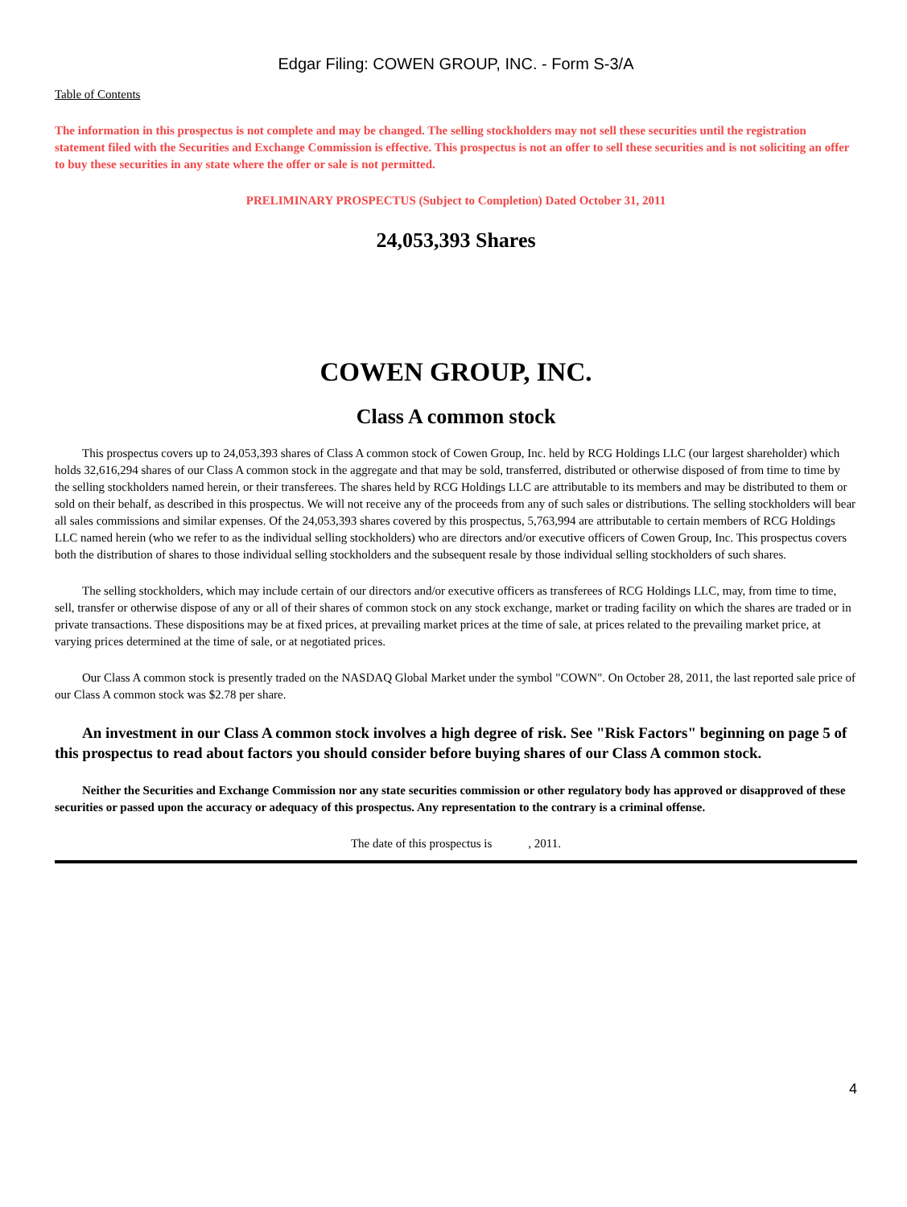Edgar Filing: COWEN GROUP, INC. - Form S-3/A
Table of Contents
The information in this prospectus is not complete and may be changed. The selling stockholders may not sell these securities until the registration statement filed with the Securities and Exchange Commission is effective. This prospectus is not an offer to sell these securities and is not soliciting an offer to buy these securities in any state where the offer or sale is not permitted.
PRELIMINARY PROSPECTUS (Subject to Completion) Dated October 31, 2011
24,053,393 Shares
COWEN GROUP, INC.
Class A common stock
This prospectus covers up to 24,053,393 shares of Class A common stock of Cowen Group, Inc. held by RCG Holdings LLC (our largest shareholder) which holds 32,616,294 shares of our Class A common stock in the aggregate and that may be sold, transferred, distributed or otherwise disposed of from time to time by the selling stockholders named herein, or their transferees. The shares held by RCG Holdings LLC are attributable to its members and may be distributed to them or sold on their behalf, as described in this prospectus. We will not receive any of the proceeds from any of such sales or distributions. The selling stockholders will bear all sales commissions and similar expenses. Of the 24,053,393 shares covered by this prospectus, 5,763,994 are attributable to certain members of RCG Holdings LLC named herein (who we refer to as the individual selling stockholders) who are directors and/or executive officers of Cowen Group, Inc. This prospectus covers both the distribution of shares to those individual selling stockholders and the subsequent resale by those individual selling stockholders of such shares.
The selling stockholders, which may include certain of our directors and/or executive officers as transferees of RCG Holdings LLC, may, from time to time, sell, transfer or otherwise dispose of any or all of their shares of common stock on any stock exchange, market or trading facility on which the shares are traded or in private transactions. These dispositions may be at fixed prices, at prevailing market prices at the time of sale, at prices related to the prevailing market price, at varying prices determined at the time of sale, or at negotiated prices.
Our Class A common stock is presently traded on the NASDAQ Global Market under the symbol "COWN". On October 28, 2011, the last reported sale price of our Class A common stock was $2.78 per share.
An investment in our Class A common stock involves a high degree of risk. See "Risk Factors" beginning on page 5 of this prospectus to read about factors you should consider before buying shares of our Class A common stock.
Neither the Securities and Exchange Commission nor any state securities commission or other regulatory body has approved or disapproved of these securities or passed upon the accuracy or adequacy of this prospectus. Any representation to the contrary is a criminal offense.
The date of this prospectus is , 2011.
4